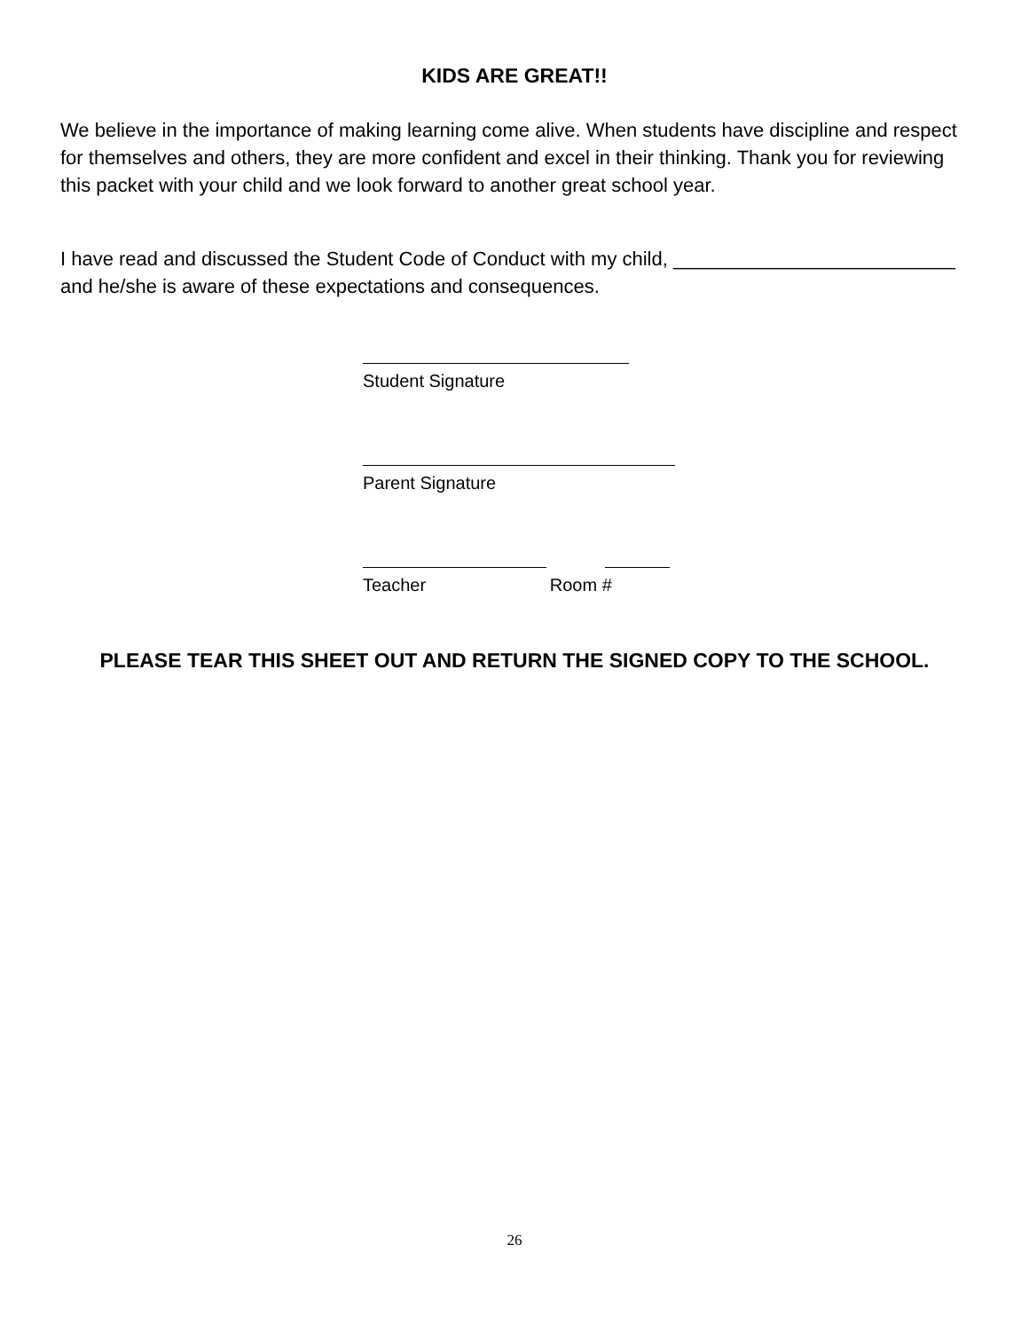KIDS ARE GREAT!!
We believe in the importance of making learning come alive. When students have discipline and respect for themselves and others, they are more confident and excel in their thinking. Thank you for reviewing this packet with your child and we look forward to another great school year.
I have read and discussed the Student Code of Conduct with my child, __________________________ and he/she is aware of these expectations and consequences.
Student Signature
Parent Signature
Teacher Room #
PLEASE TEAR THIS SHEET OUT AND RETURN THE SIGNED COPY TO THE SCHOOL.
26